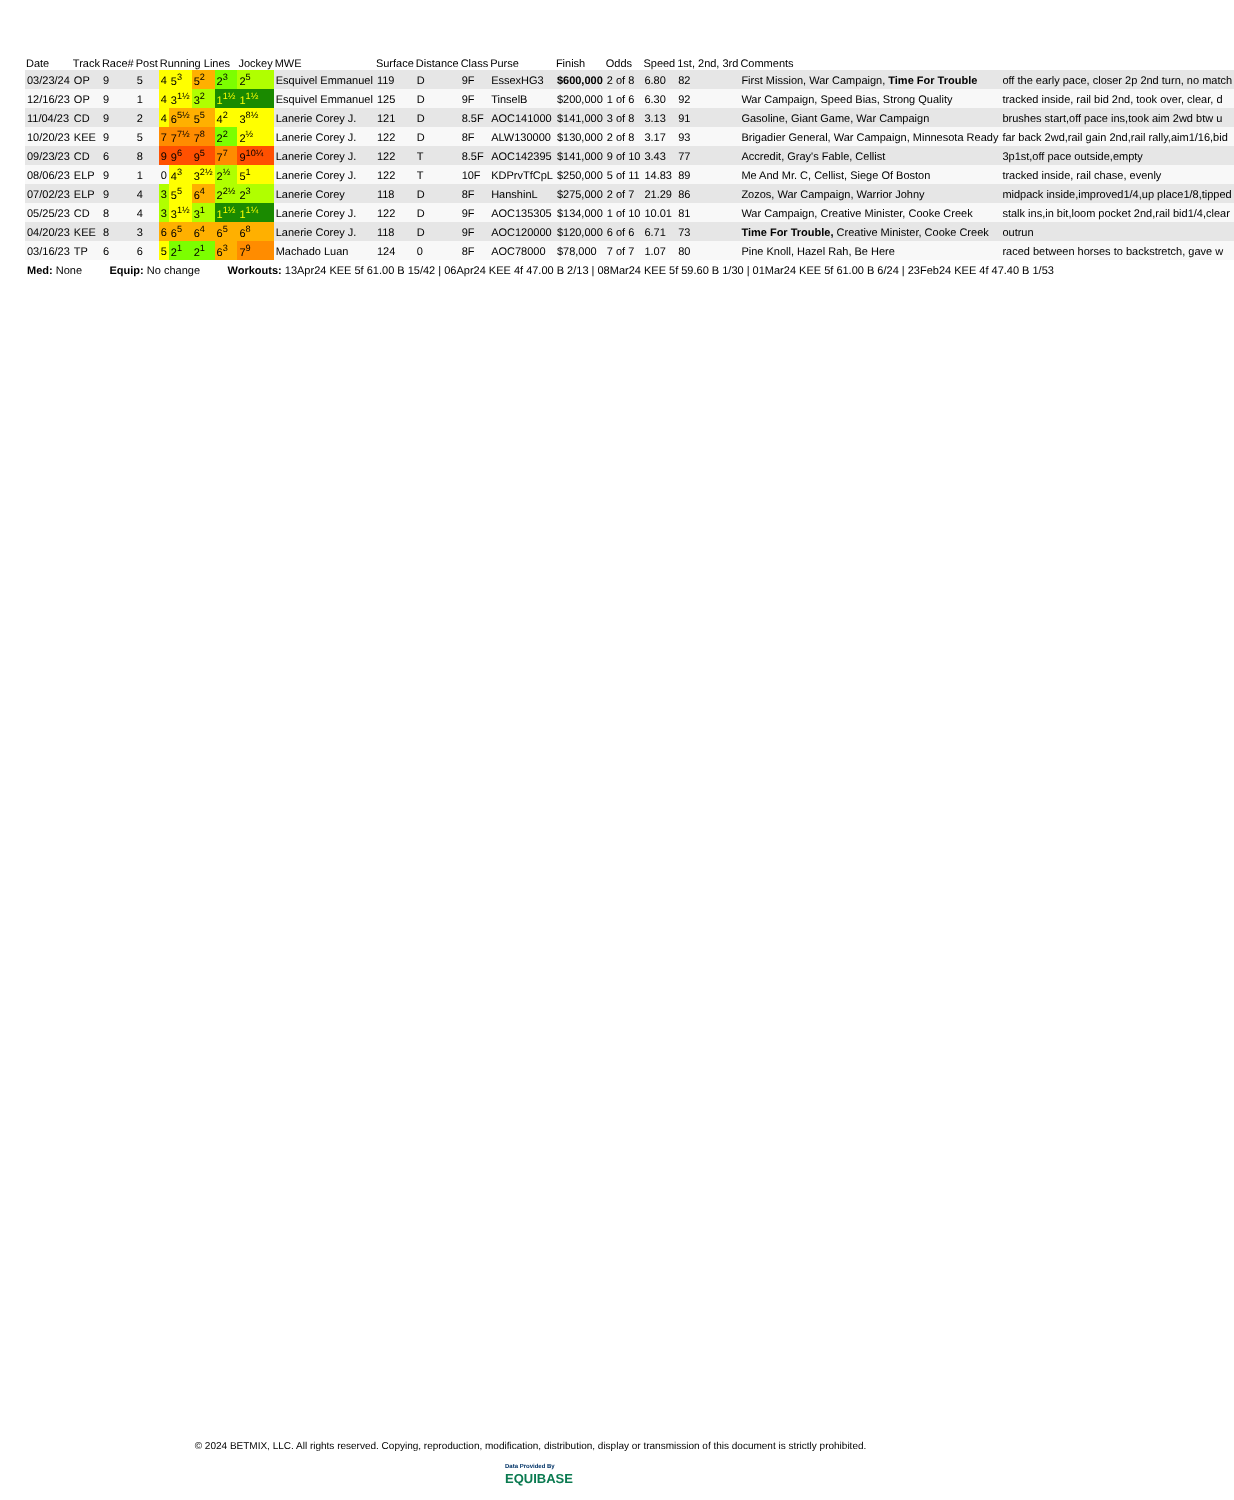| Date | Track | Race# | Post | Running Lines | | | | Jockey | MWE | Surface | Distance | Class | Purse | Finish | Odds | Speed | 1st, 2nd, 3rd | Comments | |
| --- | --- | --- | --- | --- | --- | --- | --- | --- | --- | --- | --- | --- | --- | --- | --- | --- | --- | --- | --- |
| 03/23/24 | OP | 9 | 5 | 4 | 5<sup>3</sup> | 5<sup>2</sup> | 2<sup>3</sup> | 2<sup>5</sup> | Esquivel Emmanuel | 119 | D | 9F | EssexHG3 | $600,000 | 2 of 8 | 6.80 | 82 | First Mission, War Campaign, Time For Trouble | off the early pace, closer 2p 2nd turn, no match |
| 12/16/23 | OP | 9 | 1 | 4 | 3<sup>1½</sup> | 3<sup>2</sup> | 1<sup>1½</sup> | 1<sup>1½</sup> | Esquivel Emmanuel | 125 | D | 9F | TinselB | $200,000 | 1 of 6 | 6.30 | 92 | War Campaign, Speed Bias, Strong Quality | tracked inside, rail bid 2nd, took over, clear, d |
| 11/04/23 | CD | 9 | 2 | 4 | 6<sup>5½</sup> | 5<sup>5</sup> | 4<sup>2</sup> | 3<sup>8½</sup> | Lanerie Corey J. | 121 | D | 8.5F | AOC141000 | $141,000 | 3 of 8 | 3.13 | 91 | Gasoline, Giant Game, War Campaign | brushes start,off pace ins,took aim 2wd btw u |
| 10/20/23 | KEE | 9 | 5 | 7 | 7<sup>7½</sup> | 7<sup>8</sup> | 2<sup>2</sup> | 2<sup>½</sup> | Lanerie Corey J. | 122 | D | 8F | ALW130000 | $130,000 | 2 of 8 | 3.17 | 93 | Brigadier General, War Campaign, Minnesota Ready | far back 2wd,rail gain 2nd,rail rally,aim1/16,bid |
| 09/23/23 | CD | 6 | 8 | 9 | 9<sup>6</sup> | 9<sup>5</sup> | 7<sup>7</sup> | 9<sup>10¼</sup> | Lanerie Corey J. | 122 | T | 8.5F | AOC142395 | $141,000 | 9 of 10 | 3.43 | 77 | Accredit, Gray's Fable, Cellist | 3p1st,off pace outside,empty |
| 08/06/23 | ELP | 9 | 1 | 0 | 4<sup>3</sup> | 3<sup>2½</sup> | 2<sup>½</sup> | 5<sup>1</sup> | Lanerie Corey J. | 122 | T | 10F | KDPrvTfCpL | $250,000 | 5 of 11 | 14.83 | 89 | Me And Mr. C, Cellist, Siege Of Boston | tracked inside, rail chase, evenly |
| 07/02/23 | ELP | 9 | 4 | 3 | 5<sup>5</sup> | 6<sup>4</sup> | 2<sup>2½</sup> | 2<sup>3</sup> | Lanerie Corey | 118 | D | 8F | HanshinL | $275,000 | 2 of 7 | 21.29 | 86 | Zozos, War Campaign, Warrior Johny | midpack inside,improved1/4,up place1/8,tipped |
| 05/25/23 | CD | 8 | 4 | 3 | 3<sup>1½</sup> | 3<sup>1</sup> | 1<sup>1½</sup> | 1<sup>1¼</sup> | Lanerie Corey J. | 122 | D | 9F | AOC135305 | $134,000 | 1 of 10 | 10.01 | 81 | War Campaign, Creative Minister, Cooke Creek | stalk ins,in bit,loom pocket 2nd,rail bid1/4,clear |
| 04/20/23 | KEE | 8 | 3 | 6 | 6<sup>5</sup> | 6<sup>4</sup> | 6<sup>5</sup> | 6<sup>8</sup> | Lanerie Corey J. | 118 | D | 9F | AOC120000 | $120,000 | 6 of 6 | 6.71 | 73 | Time For Trouble, Creative Minister, Cooke Creek | outrun |
| 03/16/23 | TP | 6 | 6 | 5 | 2<sup>1</sup> | 2<sup>1</sup> | 6<sup>3</sup> | 7<sup>9</sup> | Machado Luan | 124 | 0 | 8F | AOC78000 | $78,000 | 7 of 7 | 1.07 | 80 | Pine Knoll, Hazel Rah, Be Here | raced between horses to backstretch, gave w |
| Med: None Equip: No change Workouts: 13Apr24 KEE 5f 61.00 B 15/42 / 06Apr24 KEE 4f 47.00 B 2/13 / 08Mar24 KEE 5f 59.60 B 1/30 / 01Mar24 KEE 5f 61.00 B 6/24 / 23Feb24 KEE 4f 47.40 B 1/53 | | | | | | | | | | | | | | | | | | | |
© 2024 BETMIX, LLC. All rights reserved. Copying, reproduction, modification, distribution, display or transmission of this document is strictly prohibited.
Data Provided By
EQUIBASE